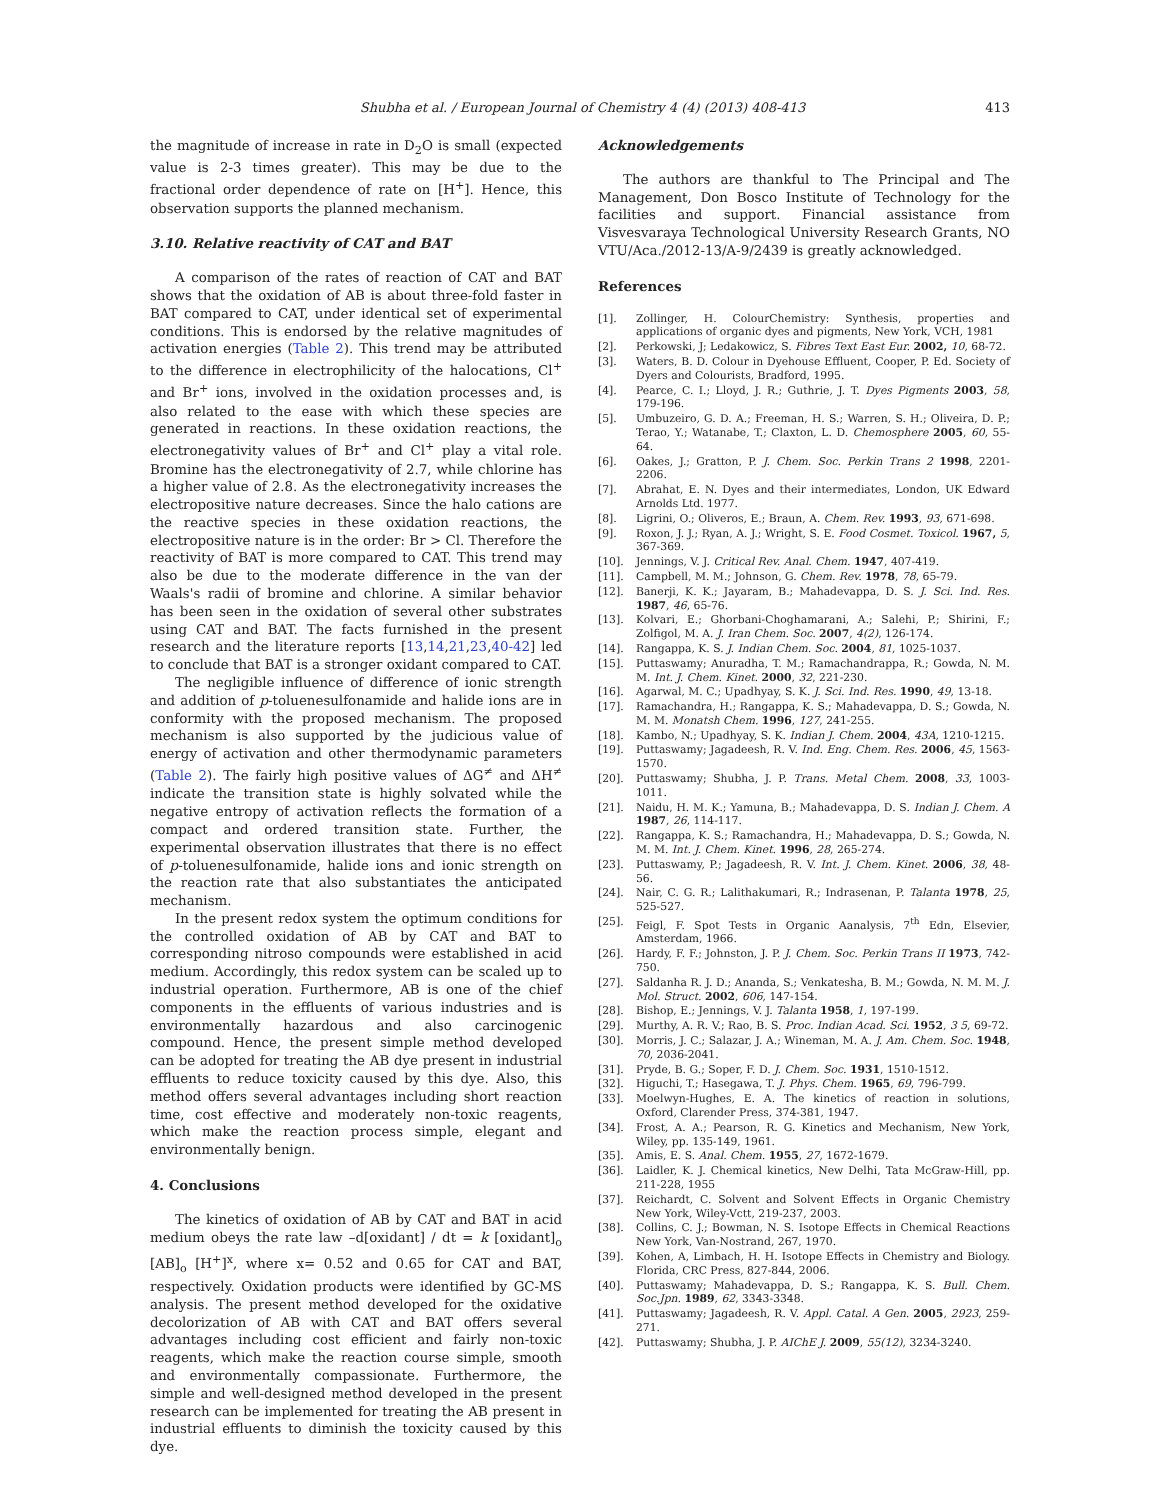Shubha et al. / European Journal of Chemistry 4 (4) (2013) 408-413 413
the magnitude of increase in rate in D<sub>2</sub>O is small (expected value is 2-3 times greater). This may be due to the fractional order dependence of rate on [H<sup>+</sup>]. Hence, this observation supports the planned mechanism.
3.10. Relative reactivity of CAT and BAT
A comparison of the rates of reaction of CAT and BAT shows that the oxidation of AB is about three-fold faster in BAT compared to CAT, under identical set of experimental conditions. This is endorsed by the relative magnitudes of activation energies (Table 2). This trend may be attributed to the difference in electrophilicity of the halocations, Cl<sup>+</sup> and Br<sup>+</sup> ions, involved in the oxidation processes and, is also related to the ease with which these species are generated in reactions. In these oxidation reactions, the electronegativity values of Br<sup>+</sup> and Cl<sup>+</sup> play a vital role. Bromine has the electronegativity of 2.7, while chlorine has a higher value of 2.8. As the electronegativity increases the electropositive nature decreases. Since the halo cations are the reactive species in these oxidation reactions, the electropositive nature is in the order: Br > Cl. Therefore the reactivity of BAT is more compared to CAT. This trend may also be due to the moderate difference in the van der Waals's radii of bromine and chlorine. A similar behavior has been seen in the oxidation of several other substrates using CAT and BAT. The facts furnished in the present research and the literature reports [13,14,21,23,40-42] led to conclude that BAT is a stronger oxidant compared to CAT.
The negligible influence of difference of ionic strength and addition of p-toluenesulfonamide and halide ions are in conformity with the proposed mechanism. The proposed mechanism is also supported by the judicious value of energy of activation and other thermodynamic parameters (Table 2). The fairly high positive values of ΔG<sup>≠</sup> and ΔH<sup>≠</sup> indicate the transition state is highly solvated while the negative entropy of activation reflects the formation of a compact and ordered transition state. Further, the experimental observation illustrates that there is no effect of p-toluenesulfonamide, halide ions and ionic strength on the reaction rate that also substantiates the anticipated mechanism.
In the present redox system the optimum conditions for the controlled oxidation of AB by CAT and BAT to corresponding nitroso compounds were established in acid medium. Accordingly, this redox system can be scaled up to industrial operation. Furthermore, AB is one of the chief components in the effluents of various industries and is environmentally hazardous and also carcinogenic compound. Hence, the present simple method developed can be adopted for treating the AB dye present in industrial effluents to reduce toxicity caused by this dye. Also, this method offers several advantages including short reaction time, cost effective and moderately non-toxic reagents, which make the reaction process simple, elegant and environmentally benign.
4. Conclusions
The kinetics of oxidation of AB by CAT and BAT in acid medium obeys the rate law –d[oxidant] / dt = k [oxidant]<sub>o</sub> [AB]<sub>o</sub> [H<sup>+</sup>]<sup>x</sup>, where x= 0.52 and 0.65 for CAT and BAT, respectively. Oxidation products were identified by GC-MS analysis. The present method developed for the oxidative decolorization of AB with CAT and BAT offers several advantages including cost efficient and fairly non-toxic reagents, which make the reaction course simple, smooth and environmentally compassionate. Furthermore, the simple and well-designed method developed in the present research can be implemented for treating the AB present in industrial effluents to diminish the toxicity caused by this dye.
Acknowledgements
The authors are thankful to The Principal and The Management, Don Bosco Institute of Technology for the facilities and support. Financial assistance from Visvesvaraya Technological University Research Grants, NO VTU/Aca./2012-13/A-9/2439 is greatly acknowledged.
References
[1]. Zollinger, H. ColourChemistry: Synthesis, properties and applications of organic dyes and pigments, New York, VCH, 1981
[2]. Perkowski, J; Ledakowicz, S. Fibres Text East Eur. 2002, 10, 68-72.
[3]. Waters, B. D. Colour in Dyehouse Effluent, Cooper, P. Ed. Society of Dyers and Colourists, Bradford, 1995.
[4]. Pearce, C. I.; Lloyd, J. R.; Guthrie, J. T. Dyes Pigments 2003, 58, 179-196.
[5]. Umbuzeiro, G. D. A.; Freeman, H. S.; Warren, S. H.; Oliveira, D. P.; Terao, Y.; Watanabe, T.; Claxton, L. D. Chemosphere 2005, 60, 55-64.
[6]. Oakes, J.; Gratton, P. J. Chem. Soc. Perkin Trans 2 1998, 2201-2206.
[7]. Abrahat, E. N. Dyes and their intermediates, London, UK Edward Arnolds Ltd. 1977.
[8]. Ligrini, O.; Oliveros, E.; Braun, A. Chem. Rev. 1993, 93, 671-698.
[9]. Roxon, J. J.; Ryan, A. J.; Wright, S. E. Food Cosmet. Toxicol. 1967, 5, 367-369.
[10]. Jennings, V. J. Critical Rev. Anal. Chem. 1947, 407-419.
[11]. Campbell, M. M.; Johnson, G. Chem. Rev. 1978, 78, 65-79.
[12]. Banerji, K. K.; Jayaram, B.; Mahadevappa, D. S. J. Sci. Ind. Res. 1987, 46, 65-76.
[13]. Kolvari, E.; Ghorbani-Choghamarani, A.; Salehi, P.; Shirini, F.; Zolfigol, M. A. J. Iran Chem. Soc. 2007, 4(2), 126-174.
[14]. Rangappa, K. S. J. Indian Chem. Soc. 2004, 81, 1025-1037.
[15]. Puttaswamy; Anuradha, T. M.; Ramachandrappa, R.; Gowda, N. M. M. Int. J. Chem. Kinet. 2000, 32, 221-230.
[16]. Agarwal, M. C.; Upadhyay, S. K. J. Sci. Ind. Res. 1990, 49, 13-18.
[17]. Ramachandra, H.; Rangappa, K. S.; Mahadevappa, D. S.; Gowda, N. M. M. Monatsh Chem. 1996, 127, 241-255.
[18]. Kambo, N.; Upadhyay, S. K. Indian J. Chem. 2004, 43A, 1210-1215.
[19]. Puttaswamy; Jagadeesh, R. V. Ind. Eng. Chem. Res. 2006, 45, 1563-1570.
[20]. Puttaswamy; Shubha, J. P. Trans. Metal Chem. 2008, 33, 1003-1011.
[21]. Naidu, H. M. K.; Yamuna, B.; Mahadevappa, D. S. Indian J. Chem. A 1987, 26, 114-117.
[22]. Rangappa, K. S.; Ramachandra, H.; Mahadevappa, D. S.; Gowda, N. M. M. Int. J. Chem. Kinet. 1996, 28, 265-274.
[23]. Puttaswamy, P.; Jagadeesh, R. V. Int. J. Chem. Kinet. 2006, 38, 48-56.
[24]. Nair, C. G. R.; Lalithakumari, R.; Indrasenan, P. Talanta 1978, 25, 525-527.
[25]. Feigl, F. Spot Tests in Organic Aanalysis, 7<sup>th</sup> Edn, Elsevier, Amsterdam, 1966.
[26]. Hardy, F. F.; Johnston, J. P. J. Chem. Soc. Perkin Trans II 1973, 742-750.
[27]. Saldanha R. J. D.; Ananda, S.; Venkatesha, B. M.; Gowda, N. M. M. J. Mol. Struct. 2002, 606, 147-154.
[28]. Bishop, E.; Jennings, V. J. Talanta 1958, 1, 197-199.
[29]. Murthy, A. R. V.; Rao, B. S. Proc. Indian Acad. Sci. 1952, 3 5, 69-72.
[30]. Morris, J. C.; Salazar, J. A.; Wineman, M. A. J. Am. Chem. Soc. 1948, 70, 2036-2041.
[31]. Pryde, B. G.; Soper, F. D. J. Chem. Soc. 1931, 1510-1512.
[32]. Higuchi, T.; Hasegawa, T. J. Phys. Chem. 1965, 69, 796-799.
[33]. Moelwyn-Hughes, E. A. The kinetics of reaction in solutions, Oxford, Clarender Press, 374-381, 1947.
[34]. Frost, A. A.; Pearson, R. G. Kinetics and Mechanism, New York, Wiley, pp. 135-149, 1961.
[35]. Amis, E. S. Anal. Chem. 1955, 27, 1672-1679.
[36]. Laidler, K. J. Chemical kinetics, New Delhi, Tata McGraw-Hill, pp. 211-228, 1955
[37]. Reichardt, C. Solvent and Solvent Effects in Organic Chemistry New York, Wiley-Vctt, 219-237, 2003.
[38]. Collins, C. J.; Bowman, N. S. Isotope Effects in Chemical Reactions New York, Van-Nostrand, 267, 1970.
[39]. Kohen, A, Limbach, H. H. Isotope Effects in Chemistry and Biology. Florida, CRC Press, 827-844, 2006.
[40]. Puttaswamy; Mahadevappa, D. S.; Rangappa, K. S. Bull. Chem. Soc.Jpn. 1989, 62, 3343-3348.
[41]. Puttaswamy; Jagadeesh, R. V. Appl. Catal. A Gen. 2005, 2923, 259-271.
[42]. Puttaswamy; Shubha, J. P. AIChE J. 2009, 55(12), 3234-3240.